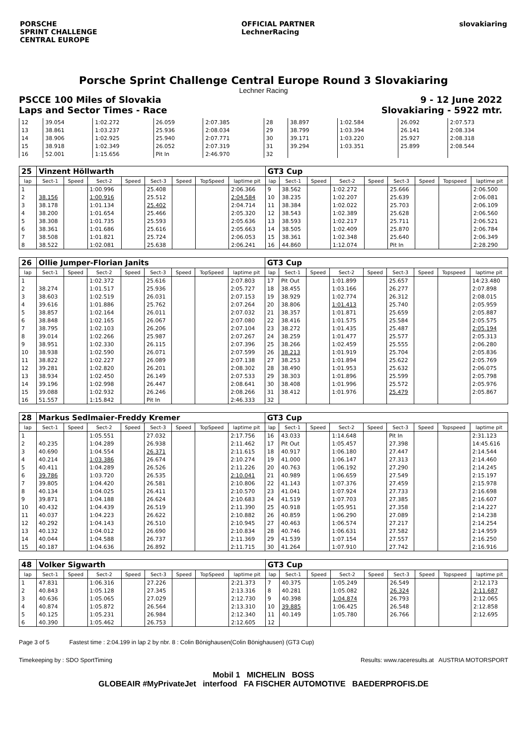PORSCHE
SPRINT CHALLENGE
CENTRAL EUROPE
OFFICIAL PARTNER
LechnerRacing
slovakiaring
Porsche Sprint Challenge Central Europe Round 3 Slovakiaring
Lechner Racing
PSCCE 100 Miles of Slovakia 9 - 12 June 2022
Laps and Sector Times - Race Slovakiaring - 5922 mtr.
| 12 | 39.054 | 1:02.272 | 26.059 | 2:07.385 | 28 | 38.897 | 1:02.584 | 26.092 | 2:07.573 |
| 13 | 38.861 | 1:03.237 | 25.936 | 2:08.034 | 29 | 38.799 | 1:03.394 | 26.141 | 2:08.334 |
| 14 | 38.906 | 1:02.925 | 25.940 | 2:07.771 | 30 | 39.171 | 1:03.220 | 25.927 | 2:08.318 |
| 15 | 38.918 | 1:02.349 | 26.052 | 2:07.319 | 31 | 39.294 | 1:03.351 | 25.899 | 2:08.544 |
| 16 | 52.001 | 1:15.656 | Pit In | 2:46.970 | 32 | | | | |
| 25 | Vinzent Höllwarth | | | | | | | | GT3 Cup | | | | | | | | |
| lap | Sect-1 | Speed | Sect-2 | Speed | Sect-3 | Speed | TopSpeed | laptime pit | lap | Sect-1 | Speed | Sect-2 | Speed | Sect-3 | Speed | Topspeed | laptime pit |
| 1 | | | 1:00.996 | | 25.408 | | | 2:06.366 | 9 | 38.562 | | 1:02.272 | | 25.666 | | | 2:06.500 |
| 2 | 38.156 | | 1:00.916 | | 25.512 | | | 2:04.584 | 10 | 38.235 | | 1:02.207 | | 25.639 | | | 2:06.081 |
| 3 | 38.178 | | 1:01.134 | | 25.402 | | | 2:04.714 | 11 | 38.384 | | 1:02.022 | | 25.703 | | | 2:06.109 |
| 4 | 38.200 | | 1:01.654 | | 25.466 | | | 2:05.320 | 12 | 38.543 | | 1:02.389 | | 25.628 | | | 2:06.560 |
| 5 | 38.308 | | 1:01.735 | | 25.593 | | | 2:05.636 | 13 | 38.593 | | 1:02.217 | | 25.711 | | | 2:06.521 |
| 6 | 38.361 | | 1:01.686 | | 25.616 | | | 2:05.663 | 14 | 38.505 | | 1:02.409 | | 25.870 | | | 2:06.784 |
| 7 | 38.508 | | 1:01.821 | | 25.724 | | | 2:06.053 | 15 | 38.361 | | 1:02.348 | | 25.640 | | | 2:06.349 |
| 8 | 38.522 | | 1:02.081 | | 25.638 | | | 2:06.241 | 16 | 44.860 | | 1:12.074 | | Pit In | | | 2:28.290 |
| 26 | Ollie Jumper-Florian Janits | | | | | | | | GT3 Cup | | | | | | | | |
| lap | Sect-1 | Speed | Sect-2 | Speed | Sect-3 | Speed | TopSpeed | laptime pit | lap | Sect-1 | Speed | Sect-2 | Speed | Sect-3 | Speed | Topspeed | laptime pit |
| 1 | | | 1:02.372 | | 25.616 | | | 2:07.803 | 17 | Pit Out | | 1:01.899 | | 25.657 | | | 14:23.480 |
| 2 | 38.274 | | 1:01.517 | | 25.936 | | | 2:05.727 | 18 | 38.455 | | 1:03.166 | | 26.277 | | | 2:07.898 |
| 3 | 38.603 | | 1:02.519 | | 26.031 | | | 2:07.153 | 19 | 38.929 | | 1:02.774 | | 26.312 | | | 2:08.015 |
| 4 | 39.616 | | 1:01.886 | | 25.762 | | | 2:07.264 | 20 | 38.806 | | 1:01.413 | | 25.740 | | | 2:05.959 |
| 5 | 38.857 | | 1:02.164 | | 26.011 | | | 2:07.032 | 21 | 38.357 | | 1:01.871 | | 25.659 | | | 2:05.887 |
| 6 | 38.848 | | 1:02.165 | | 26.067 | | | 2:07.080 | 22 | 38.416 | | 1:01.575 | | 25.584 | | | 2:05.575 |
| 7 | 38.795 | | 1:02.103 | | 26.206 | | | 2:07.104 | 23 | 38.272 | | 1:01.435 | | 25.487 | | | 2:05.194 |
| 8 | 39.014 | | 1:02.266 | | 25.987 | | | 2:07.267 | 24 | 38.259 | | 1:01.477 | | 25.577 | | | 2:05.313 |
| 9 | 38.951 | | 1:02.330 | | 26.115 | | | 2:07.396 | 25 | 38.266 | | 1:02.459 | | 25.555 | | | 2:06.280 |
| 10 | 38.938 | | 1:02.590 | | 26.071 | | | 2:07.599 | 26 | 38.213 | | 1:01.919 | | 25.704 | | | 2:05.836 |
| 11 | 38.822 | | 1:02.227 | | 26.089 | | | 2:07.138 | 27 | 38.253 | | 1:01.894 | | 25.622 | | | 2:05.769 |
| 12 | 39.281 | | 1:02.820 | | 26.201 | | | 2:08.302 | 28 | 38.490 | | 1:01.953 | | 25.632 | | | 2:06.075 |
| 13 | 38.934 | | 1:02.450 | | 26.149 | | | 2:07.533 | 29 | 38.303 | | 1:01.896 | | 25.599 | | | 2:05.798 |
| 14 | 39.196 | | 1:02.998 | | 26.447 | | | 2:08.641 | 30 | 38.408 | | 1:01.996 | | 25.572 | | | 2:05.976 |
| 15 | 39.088 | | 1:02.932 | | 26.246 | | | 2:08.266 | 31 | 38.412 | | 1:01.976 | | 25.479 | | | 2:05.867 |
| 16 | 51.557 | | 1:15.842 | | Pit In | | | 2:46.333 | 32 | | | | | | | | |
| 28 | Markus Sedlmaier-Freddy Kremer | | | | | | | | GT3 Cup | | | | | | | | |
| lap | Sect-1 | Speed | Sect-2 | Speed | Sect-3 | Speed | TopSpeed | laptime pit | lap | Sect-1 | Speed | Sect-2 | Speed | Sect-3 | Speed | Topspeed | laptime pit |
| 1 | | | 1:05.551 | | 27.032 | | | 2:17.756 | 16 | 43.033 | | 1:14.648 | | Pit In | | | 2:31.123 |
| 2 | 40.235 | | 1:04.289 | | 26.938 | | | 2:11.462 | 17 | Pit Out | | 1:05.457 | | 27.398 | | | 14:45.616 |
| 3 | 40.690 | | 1:04.554 | | 26.371 | | | 2:11.615 | 18 | 40.917 | | 1:06.180 | | 27.447 | | | 2:14.544 |
| 4 | 40.214 | | 1:03.386 | | 26.674 | | | 2:10.274 | 19 | 41.000 | | 1:06.147 | | 27.313 | | | 2:14.460 |
| 5 | 40.411 | | 1:04.289 | | 26.526 | | | 2:11.226 | 20 | 40.763 | | 1:06.192 | | 27.290 | | | 2:14.245 |
| 6 | 39.786 | | 1:03.720 | | 26.535 | | | 2:10.041 | 21 | 40.989 | | 1:06.659 | | 27.549 | | | 2:15.197 |
| 7 | 39.805 | | 1:04.420 | | 26.581 | | | 2:10.806 | 22 | 41.143 | | 1:07.376 | | 27.459 | | | 2:15.978 |
| 8 | 40.134 | | 1:04.025 | | 26.411 | | | 2:10.570 | 23 | 41.041 | | 1:07.924 | | 27.733 | | | 2:16.698 |
| 9 | 39.871 | | 1:04.188 | | 26.624 | | | 2:10.683 | 24 | 41.519 | | 1:07.703 | | 27.385 | | | 2:16.607 |
| 10 | 40.432 | | 1:04.439 | | 26.519 | | | 2:11.390 | 25 | 40.918 | | 1:05.951 | | 27.358 | | | 2:14.227 |
| 11 | 40.037 | | 1:04.223 | | 26.622 | | | 2:10.882 | 26 | 40.859 | | 1:06.290 | | 27.089 | | | 2:14.238 |
| 12 | 40.292 | | 1:04.143 | | 26.510 | | | 2:10.945 | 27 | 40.463 | | 1:06.574 | | 27.217 | | | 2:14.254 |
| 13 | 40.132 | | 1:04.012 | | 26.690 | | | 2:10.834 | 28 | 40.746 | | 1:06.631 | | 27.582 | | | 2:14.959 |
| 14 | 40.044 | | 1:04.588 | | 26.737 | | | 2:11.369 | 29 | 41.539 | | 1:07.154 | | 27.557 | | | 2:16.250 |
| 15 | 40.187 | | 1:04.636 | | 26.892 | | | 2:11.715 | 30 | 41.264 | | 1:07.910 | | 27.742 | | | 2:16.916 |
| 48 | Volker Sigwarth | | | | | | | | GT3 Cup | | | | | | | | |
| lap | Sect-1 | Speed | Sect-2 | Speed | Sect-3 | Speed | TopSpeed | laptime pit | lap | Sect-1 | Speed | Sect-2 | Speed | Sect-3 | Speed | Topspeed | laptime pit |
| 1 | 47.831 | | 1:06.316 | | 27.226 | | | 2:21.373 | 7 | 40.375 | | 1:05.249 | | 26.549 | | | 2:12.173 |
| 2 | 40.843 | | 1:05.128 | | 27.345 | | | 2:13.316 | 8 | 40.281 | | 1:05.082 | | 26.324 | | | 2:11.687 |
| 3 | 40.636 | | 1:05.065 | | 27.029 | | | 2:12.730 | 9 | 40.398 | | 1:04.874 | | 26.793 | | | 2:12.065 |
| 4 | 40.874 | | 1:05.872 | | 26.564 | | | 2:13.310 | 10 | 39.885 | | 1:06.425 | | 26.548 | | | 2:12.858 |
| 5 | 40.125 | | 1:05.231 | | 26.984 | | | 2:12.340 | 11 | 40.149 | | 1:05.780 | | 26.766 | | | 2:12.695 |
| 6 | 40.390 | | 1:05.462 | | 26.753 | | | 2:12.605 | 12 | | | | | | | | |
Page 3 of 5 Fastest time : 2:04.199 in lap 2 by nbr. 8 : Colin Bönighausen(Colin Bönighausen) (GT3 Cup)
Timekeeping by : SDO SportTiming Results: www.raceresults.at AUSTRIA MOTORSPORT
Mobil 1 MICHELIN BOSS
GLOBEAIR #MyPrivateJet interfood FA FISCHER AUTOMOTIVE BAEDERPROFIS.DE